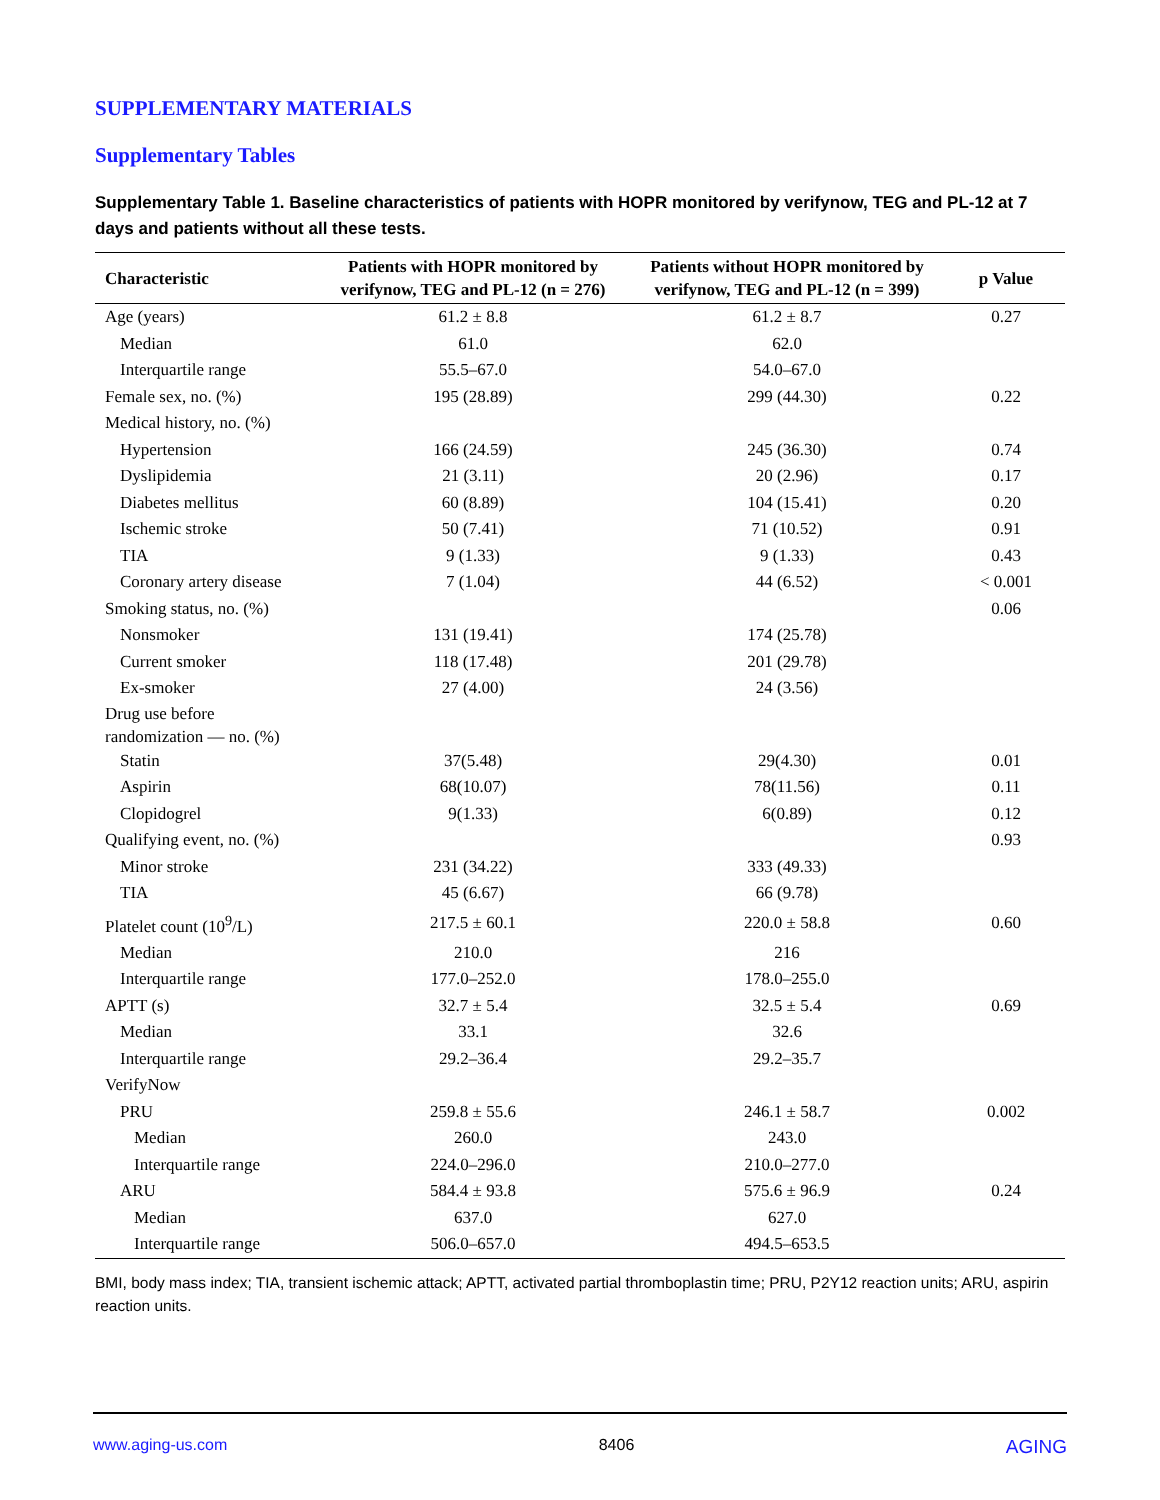SUPPLEMENTARY MATERIALS
Supplementary Tables
Supplementary Table 1. Baseline characteristics of patients with HOPR monitored by verifynow, TEG and PL-12 at 7 days and patients without all these tests.
| Characteristic | Patients with HOPR monitored by verifynow, TEG and PL-12 (n = 276) | Patients without HOPR monitored by verifynow, TEG and PL-12 (n = 399) | p Value |
| --- | --- | --- | --- |
| Age (years) | 61.2 ± 8.8 | 61.2 ± 8.7 | 0.27 |
| Median | 61.0 | 62.0 | |
| Interquartile range | 55.5–67.0 | 54.0–67.0 | |
| Female sex, no. (%) | 195 (28.89) | 299 (44.30) | 0.22 |
| Medical history, no. (%) | | | |
| Hypertension | 166 (24.59) | 245 (36.30) | 0.74 |
| Dyslipidemia | 21 (3.11) | 20 (2.96) | 0.17 |
| Diabetes mellitus | 60 (8.89) | 104 (15.41) | 0.20 |
| Ischemic stroke | 50 (7.41) | 71 (10.52) | 0.91 |
| TIA | 9 (1.33) | 9 (1.33) | 0.43 |
| Coronary artery disease | 7 (1.04) | 44 (6.52) | < 0.001 |
| Smoking status, no. (%) | | | 0.06 |
| Nonsmoker | 131 (19.41) | 174 (25.78) | |
| Current smoker | 118 (17.48) | 201 (29.78) | |
| Ex-smoker | 27 (4.00) | 24 (3.56) | |
| Drug use before randomization — no. (%) | | | |
| Statin | 37(5.48) | 29(4.30) | 0.01 |
| Aspirin | 68(10.07) | 78(11.56) | 0.11 |
| Clopidogrel | 9(1.33) | 6(0.89) | 0.12 |
| Qualifying event, no. (%) | | | 0.93 |
| Minor stroke | 231 (34.22) | 333 (49.33) | |
| TIA | 45 (6.67) | 66 (9.78) | |
| Platelet count (10<sup>9</sup>/L) | 217.5 ± 60.1 | 220.0 ± 58.8 | 0.60 |
| Median | 210.0 | 216 | |
| Interquartile range | 177.0–252.0 | 178.0–255.0 | |
| APTT (s) | 32.7 ± 5.4 | 32.5 ± 5.4 | 0.69 |
| Median | 33.1 | 32.6 | |
| Interquartile range | 29.2–36.4 | 29.2–35.7 | |
| VerifyNow | | | |
| PRU | 259.8 ± 55.6 | 246.1 ± 58.7 | 0.002 |
| Median | 260.0 | 243.0 | |
| Interquartile range | 224.0–296.0 | 210.0–277.0 | |
| ARU | 584.4 ± 93.8 | 575.6 ± 96.9 | 0.24 |
| Median | 637.0 | 627.0 | |
| Interquartile range | 506.0–657.0 | 494.5–653.5 | |
BMI, body mass index; TIA, transient ischemic attack; APTT, activated partial thromboplastin time; PRU, P2Y12 reaction units; ARU, aspirin reaction units.
www.aging-us.com 8406 AGING